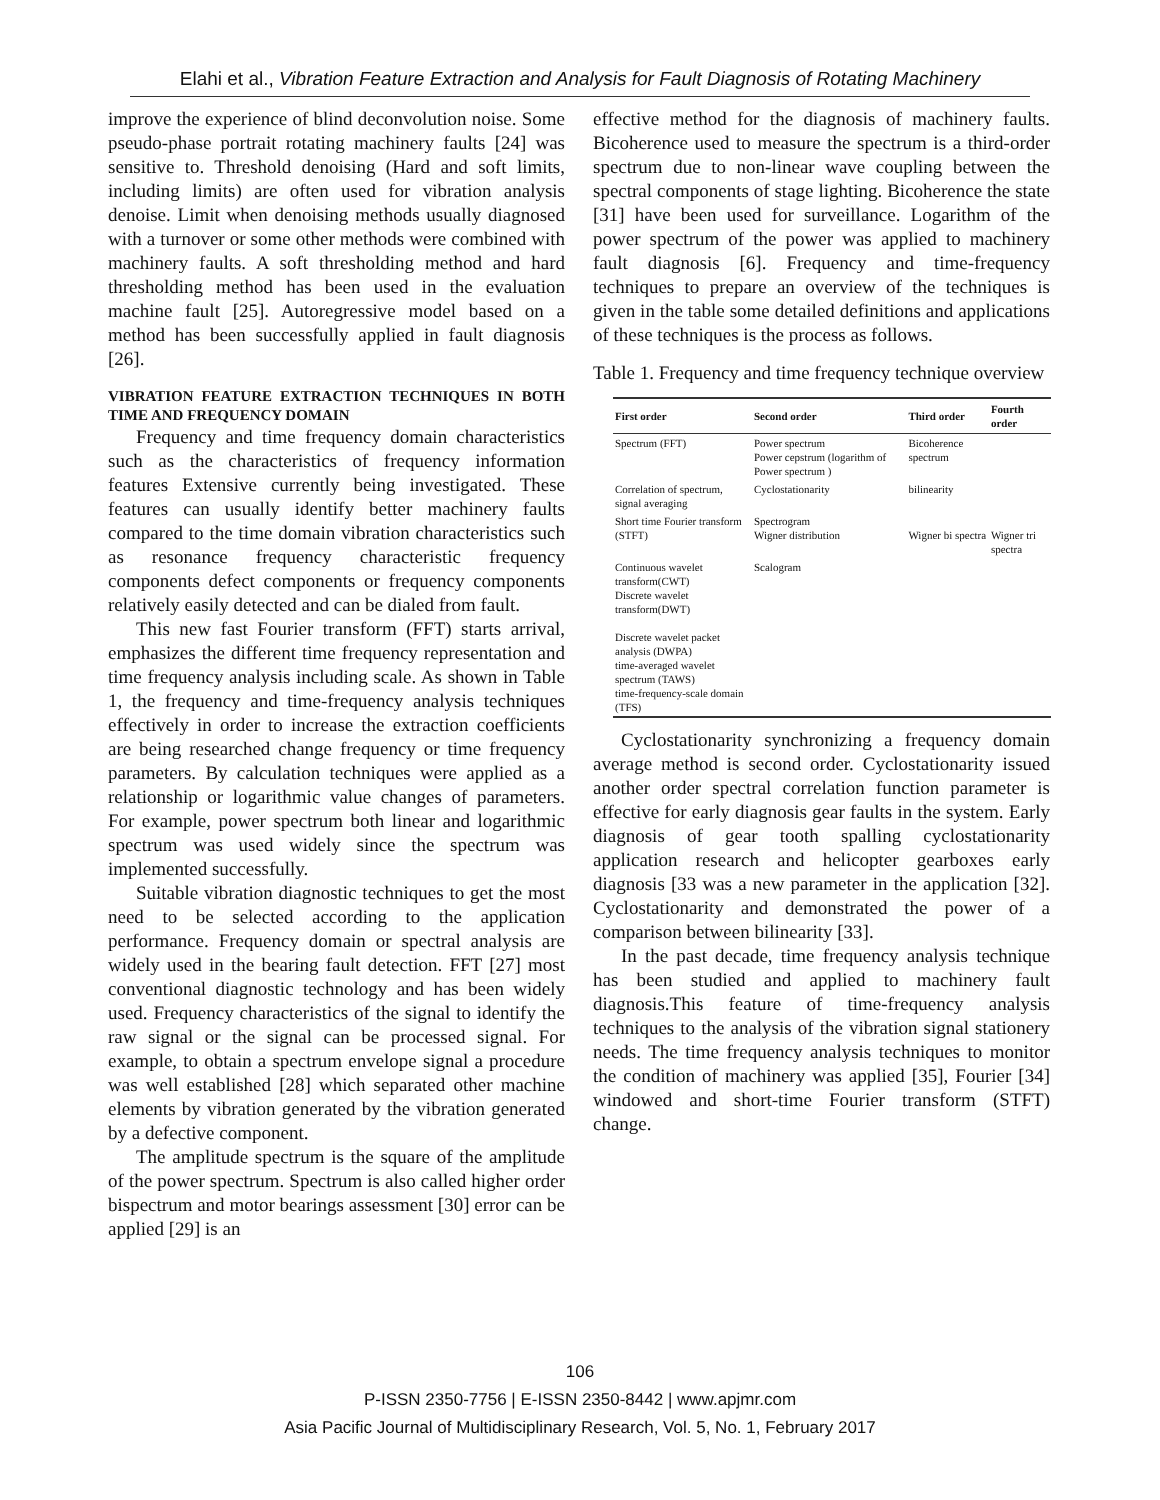Elahi et al., Vibration Feature Extraction and Analysis for Fault Diagnosis of Rotating Machinery
improve the experience of blind deconvolution noise. Some pseudo-phase portrait rotating machinery faults [24] was sensitive to. Threshold denoising (Hard and soft limits, including limits) are often used for vibration analysis denoise. Limit when denoising methods usually diagnosed with a turnover or some other methods were combined with machinery faults. A soft thresholding method and hard thresholding method has been used in the evaluation machine fault [25]. Autoregressive model based on a method has been successfully applied in fault diagnosis [26].
VIBRATION FEATURE EXTRACTION TECHNIQUES IN BOTH TIME AND FREQUENCY DOMAIN
Frequency and time frequency domain characteristics such as the characteristics of frequency information features Extensive currently being investigated. These features can usually identify better machinery faults compared to the time domain vibration characteristics such as resonance frequency characteristic frequency components defect components or frequency components relatively easily detected and can be dialed from fault.
This new fast Fourier transform (FFT) starts arrival, emphasizes the different time frequency representation and time frequency analysis including scale. As shown in Table 1, the frequency and time-frequency analysis techniques effectively in order to increase the extraction coefficients are being researched change frequency or time frequency parameters. By calculation techniques were applied as a relationship or logarithmic value changes of parameters. For example, power spectrum both linear and logarithmic spectrum was used widely since the spectrum was implemented successfully.
Suitable vibration diagnostic techniques to get the most need to be selected according to the application performance. Frequency domain or spectral analysis are widely used in the bearing fault detection. FFT [27] most conventional diagnostic technology and has been widely used. Frequency characteristics of the signal to identify the raw signal or the signal can be processed signal. For example, to obtain a spectrum envelope signal a procedure was well established [28] which separated other machine elements by vibration generated by the vibration generated by a defective component.
The amplitude spectrum is the square of the amplitude of the power spectrum. Spectrum is also called higher order bispectrum and motor bearings assessment [30] error can be applied [29] is an
effective method for the diagnosis of machinery faults. Bicoherence used to measure the spectrum is a third-order spectrum due to non-linear wave coupling between the spectral components of stage lighting. Bicoherence the state [31] have been used for surveillance. Logarithm of the power spectrum of the power was applied to machinery fault diagnosis [6]. Frequency and time-frequency techniques to prepare an overview of the techniques is given in the table some detailed definitions and applications of these techniques is the process as follows.
Table 1. Frequency and time frequency technique overview
| First order | Second order | Third order | Fourth order |
| --- | --- | --- | --- |
| Spectrum (FFT) | Power spectrum Power cepstrum (logarithm of Power spectrum ) | Bicoherence spectrum | |
| Correlation of spectrum, signal averaging | Cyclostationarity | bilinearity | |
| Short time Fourier transform (STFT) | Spectrogram Wigner distribution | Wigner bi spectra | Wigner tri spectra |
| Continuous wavelet transform(CWT) Discrete wavelet transform(DWT) Discrete wavelet packet analysis (DWPA) time-averaged wavelet spectrum (TAWS) time-frequency-scale domain (TFS) | Scalogram | | |
Cyclostationarity synchronizing a frequency domain average method is second order. Cyclostationarity issued another order spectral correlation function parameter is effective for early diagnosis gear faults in the system. Early diagnosis of gear tooth spalling cyclostationarity application research and helicopter gearboxes early diagnosis [33 was a new parameter in the application [32]. Cyclostationarity and demonstrated the power of a comparison between bilinearity [33].
In the past decade, time frequency analysis technique has been studied and applied to machinery fault diagnosis.This feature of time-frequency analysis techniques to the analysis of the vibration signal stationery needs. The time frequency analysis techniques to monitor the condition of machinery was applied [35], Fourier [34] windowed and short-time Fourier transform (STFT) change.
106
P-ISSN 2350-7756 | E-ISSN 2350-8442 | www.apjmr.com
Asia Pacific Journal of Multidisciplinary Research, Vol. 5, No. 1, February 2017